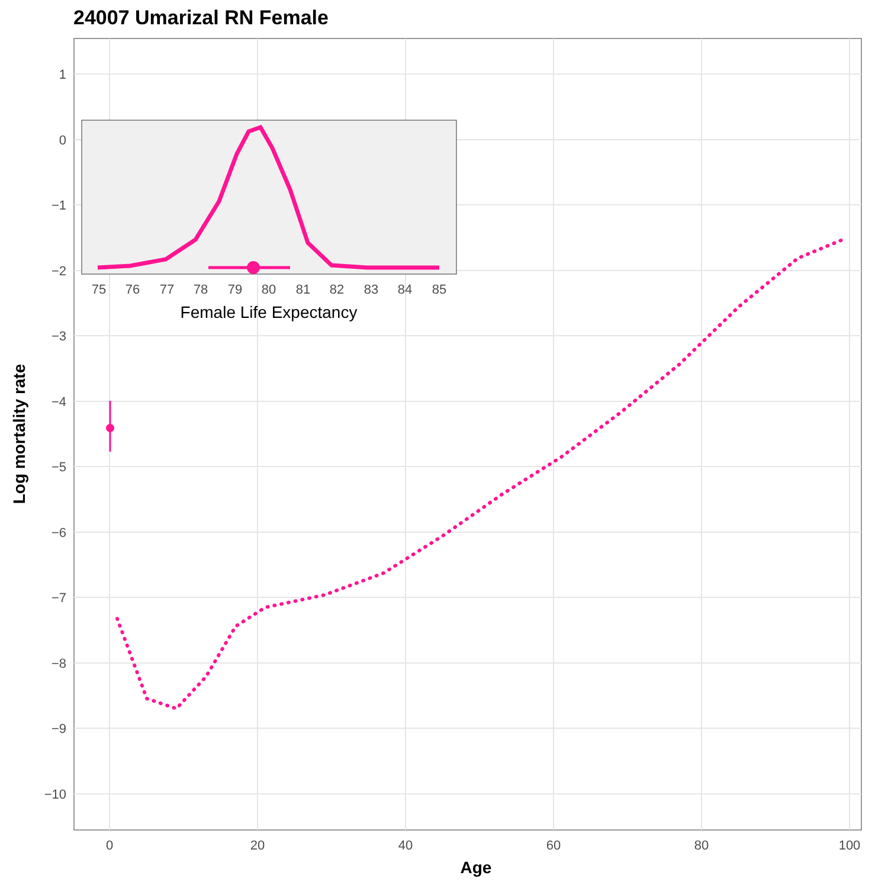24007 Umarizal RN Female
1
0
−1
−2
−3
−4
−5
−6
−7
−8
−9
−10
0
20
40
60
80
100
Age
Log mortality rate
75
76
77
78
79
80
81
82
83
84
85
Female Life Expectancy